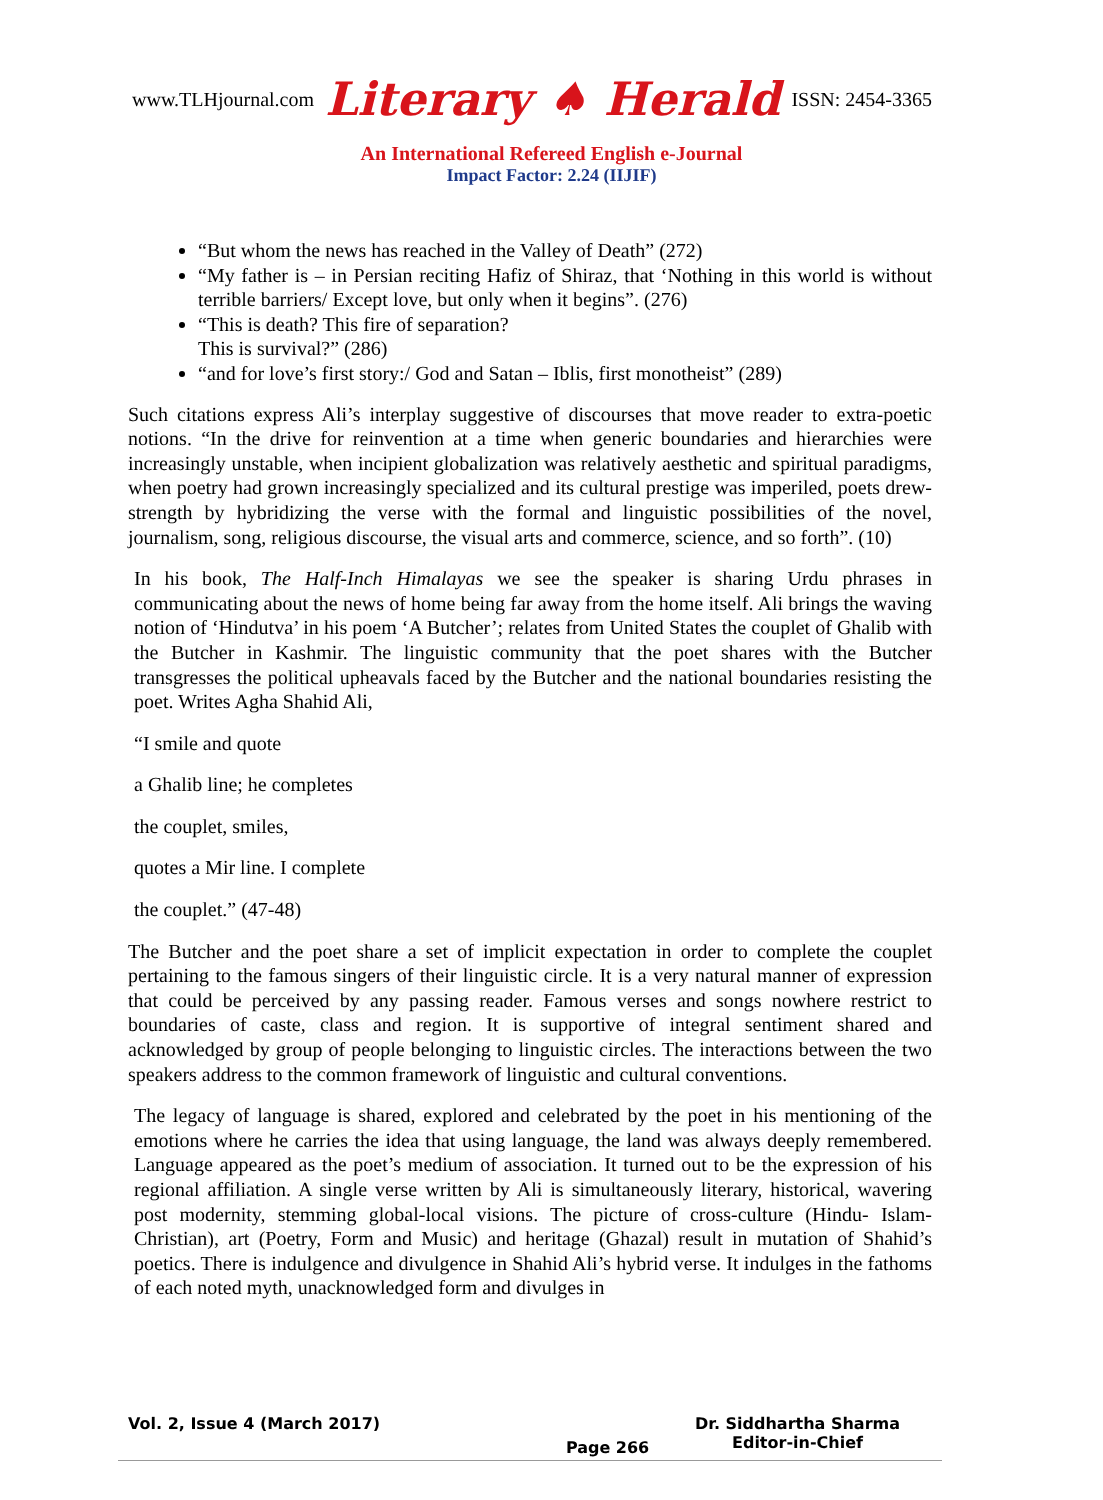www.TLHjournal.com Literary ♠ Herald ISSN: 2454-3365
An International Refereed English e-Journal
Impact Factor: 2.24 (IIJIF)
“But whom the news has reached in the Valley of Death” (272)
“My father is – in Persian reciting Hafiz of Shiraz, that ‘Nothing in this world is without terrible barriers/ Except love, but only when it begins”. (276)
“This is death? This fire of separation?
This is survival?” (286)
“and for love’s first story:/ God and Satan – Iblis, first monotheist” (289)
Such citations express Ali’s interplay suggestive of discourses that move reader to extra-poetic notions. “In the drive for reinvention at a time when generic boundaries and hierarchies were increasingly unstable, when incipient globalization was relatively aesthetic and spiritual paradigms, when poetry had grown increasingly specialized and its cultural prestige was imperiled, poets drew- strength by hybridizing the verse with the formal and linguistic possibilities of the novel, journalism, song, religious discourse, the visual arts and commerce, science, and so forth”. (10)
In his book, The Half-Inch Himalayas we see the speaker is sharing Urdu phrases in communicating about the news of home being far away from the home itself. Ali brings the waving notion of ‘Hindutva’ in his poem ‘A Butcher’; relates from United States the couplet of Ghalib with the Butcher in Kashmir. The linguistic community that the poet shares with the Butcher transgresses the political upheavals faced by the Butcher and the national boundaries resisting the poet. Writes Agha Shahid Ali,
“I smile and quote
a Ghalib line; he completes
the couplet, smiles,
quotes a Mir line. I complete
the couplet.” (47-48)
The Butcher and the poet share a set of implicit expectation in order to complete the couplet pertaining to the famous singers of their linguistic circle. It is a very natural manner of expression that could be perceived by any passing reader. Famous verses and songs nowhere restrict to boundaries of caste, class and region. It is supportive of integral sentiment shared and acknowledged by group of people belonging to linguistic circles. The interactions between the two speakers address to the common framework of linguistic and cultural conventions.
The legacy of language is shared, explored and celebrated by the poet in his mentioning of the emotions where he carries the idea that using language, the land was always deeply remembered. Language appeared as the poet’s medium of association. It turned out to be the expression of his regional affiliation. A single verse written by Ali is simultaneously literary, historical, wavering post modernity, stemming global-local visions. The picture of cross-culture (Hindu- Islam- Christian), art (Poetry, Form and Music) and heritage (Ghazal) result in mutation of Shahid’s poetics. There is indulgence and divulgence in Shahid Ali’s hybrid verse. It indulges in the fathoms of each noted myth, unacknowledged form and divulges in
Vol. 2, Issue 4 (March 2017)
Page 266
Dr. Siddhartha Sharma
Editor-in-Chief